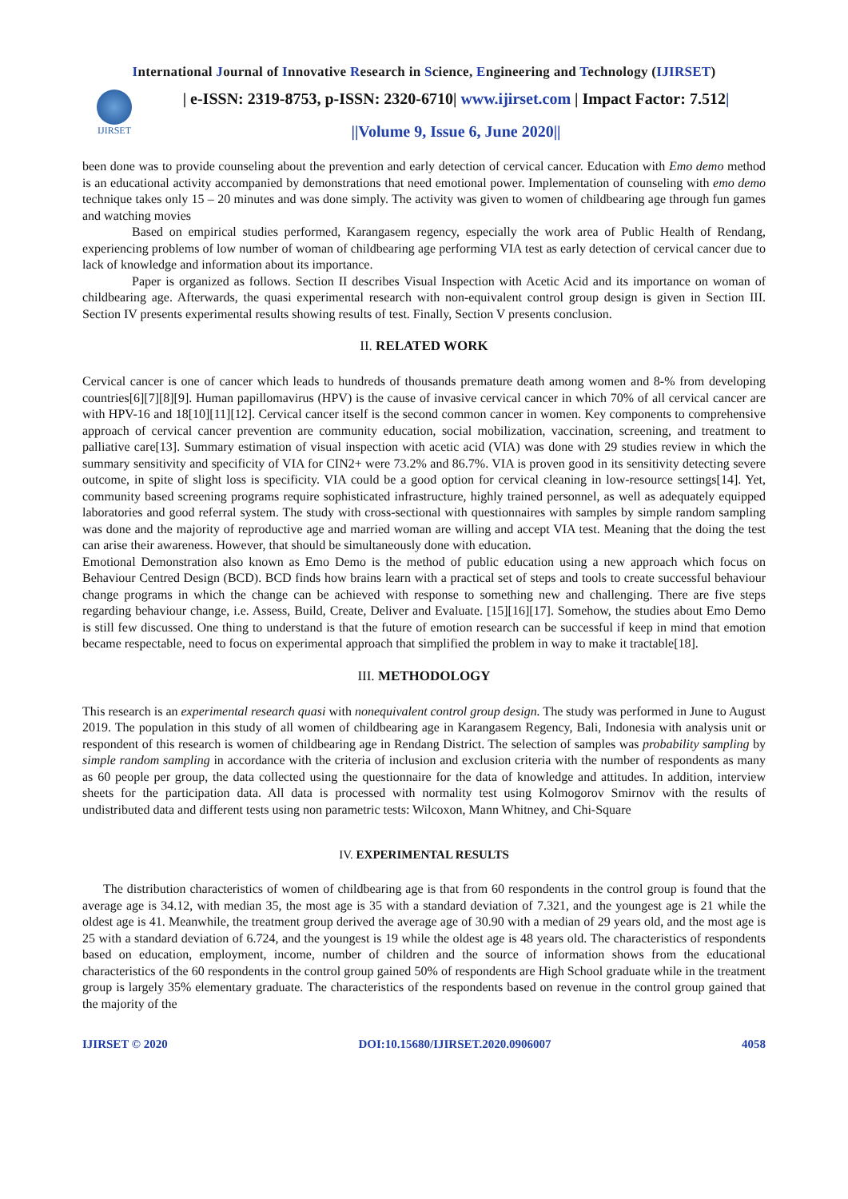International Journal of Innovative Research in Science, Engineering and Technology (IJIRSET)
IJIRSET
| e-ISSN: 2319-8753, p-ISSN: 2320-6710| www.ijirset.com | Impact Factor: 7.512|
||Volume 9, Issue 6, June 2020||
been done was to provide counseling about the prevention and early detection of cervical cancer. Education with Emo demo method is an educational activity accompanied by demonstrations that need emotional power. Implementation of counseling with emo demo technique takes only 15 – 20 minutes and was done simply. The activity was given to women of childbearing age through fun games and watching movies
Based on empirical studies performed, Karangasem regency, especially the work area of Public Health of Rendang, experiencing problems of low number of woman of childbearing age performing VIA test as early detection of cervical cancer due to lack of knowledge and information about its importance.
Paper is organized as follows. Section II describes Visual Inspection with Acetic Acid and its importance on woman of childbearing age. Afterwards, the quasi experimental research with non-equivalent control group design is given in Section III. Section IV presents experimental results showing results of test. Finally, Section V presents conclusion.
II. RELATED WORK
Cervical cancer is one of cancer which leads to hundreds of thousands premature death among women and 8-% from developing countries[6][7][8][9]. Human papillomavirus (HPV) is the cause of invasive cervical cancer in which 70% of all cervical cancer are with HPV-16 and 18[10][11][12]. Cervical cancer itself is the second common cancer in women. Key components to comprehensive approach of cervical cancer prevention are community education, social mobilization, vaccination, screening, and treatment to palliative care[13]. Summary estimation of visual inspection with acetic acid (VIA) was done with 29 studies review in which the summary sensitivity and specificity of VIA for CIN2+ were 73.2% and 86.7%. VIA is proven good in its sensitivity detecting severe outcome, in spite of slight loss is specificity. VIA could be a good option for cervical cleaning in low-resource settings[14]. Yet, community based screening programs require sophisticated infrastructure, highly trained personnel, as well as adequately equipped laboratories and good referral system. The study with cross-sectional with questionnaires with samples by simple random sampling was done and the majority of reproductive age and married woman are willing and accept VIA test. Meaning that the doing the test can arise their awareness. However, that should be simultaneously done with education.
Emotional Demonstration also known as Emo Demo is the method of public education using a new approach which focus on Behaviour Centred Design (BCD). BCD finds how brains learn with a practical set of steps and tools to create successful behaviour change programs in which the change can be achieved with response to something new and challenging. There are five steps regarding behaviour change, i.e. Assess, Build, Create, Deliver and Evaluate. [15][16][17]. Somehow, the studies about Emo Demo is still few discussed. One thing to understand is that the future of emotion research can be successful if keep in mind that emotion became respectable, need to focus on experimental approach that simplified the problem in way to make it tractable[18].
III. METHODOLOGY
This research is an experimental research quasi with nonequivalent control group design. The study was performed in June to August 2019. The population in this study of all women of childbearing age in Karangasem Regency, Bali, Indonesia with analysis unit or respondent of this research is women of childbearing age in Rendang District. The selection of samples was probability sampling by simple random sampling in accordance with the criteria of inclusion and exclusion criteria with the number of respondents as many as 60 people per group, the data collected using the questionnaire for the data of knowledge and attitudes. In addition, interview sheets for the participation data. All data is processed with normality test using Kolmogorov Smirnov with the results of undistributed data and different tests using non parametric tests: Wilcoxon, Mann Whitney, and Chi-Square
IV. EXPERIMENTAL RESULTS
The distribution characteristics of women of childbearing age is that from 60 respondents in the control group is found that the average age is 34.12, with median 35, the most age is 35 with a standard deviation of 7.321, and the youngest age is 21 while the oldest age is 41. Meanwhile, the treatment group derived the average age of 30.90 with a median of 29 years old, and the most age is 25 with a standard deviation of 6.724, and the youngest is 19 while the oldest age is 48 years old. The characteristics of respondents based on education, employment, income, number of children and the source of information shows from the educational characteristics of the 60 respondents in the control group gained 50% of respondents are High School graduate while in the treatment group is largely 35% elementary graduate. The characteristics of the respondents based on revenue in the control group gained that the majority of the
IJIRSET © 2020 DOI:10.15680/IJIRSET.2020.0906007 4058